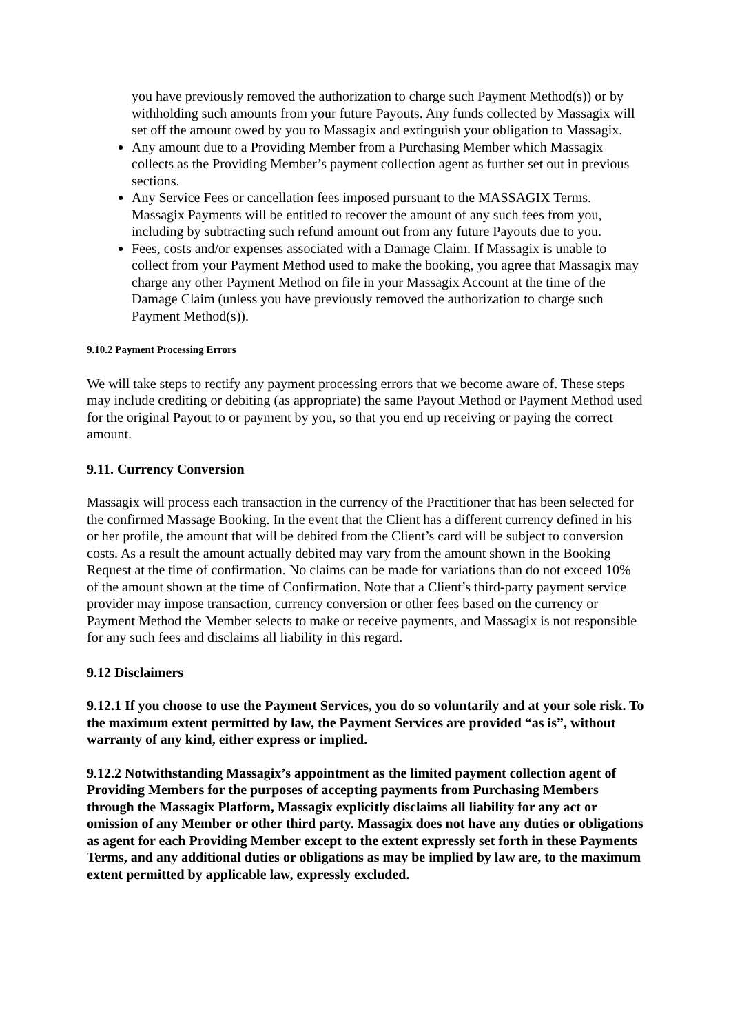you have previously removed the authorization to charge such Payment Method(s)) or by withholding such amounts from your future Payouts. Any funds collected by Massagix will set off the amount owed by you to Massagix and extinguish your obligation to Massagix.
Any amount due to a Providing Member from a Purchasing Member which Massagix collects as the Providing Member’s payment collection agent as further set out in previous sections.
Any Service Fees or cancellation fees imposed pursuant to the MASSAGIX Terms. Massagix Payments will be entitled to recover the amount of any such fees from you, including by subtracting such refund amount out from any future Payouts due to you.
Fees, costs and/or expenses associated with a Damage Claim. If Massagix is unable to collect from your Payment Method used to make the booking, you agree that Massagix may charge any other Payment Method on file in your Massagix Account at the time of the Damage Claim (unless you have previously removed the authorization to charge such Payment Method(s)).
9.10.2 Payment Processing Errors
We will take steps to rectify any payment processing errors that we become aware of. These steps may include crediting or debiting (as appropriate) the same Payout Method or Payment Method used for the original Payout to or payment by you, so that you end up receiving or paying the correct amount.
9.11. Currency Conversion
Massagix will process each transaction in the currency of the Practitioner that has been selected for the confirmed Massage Booking. In the event that the Client has a different currency defined in his or her profile, the amount that will be debited from the Client’s card will be subject to conversion costs. As a result the amount actually debited may vary from the amount shown in the Booking Request at the time of confirmation. No claims can be made for variations than do not exceed 10% of the amount shown at the time of Confirmation. Note that a Client’s third-party payment service provider may impose transaction, currency conversion or other fees based on the currency or Payment Method the Member selects to make or receive payments, and Massagix is not responsible for any such fees and disclaims all liability in this regard.
9.12 Disclaimers
9.12.1 If you choose to use the Payment Services, you do so voluntarily and at your sole risk. To the maximum extent permitted by law, the Payment Services are provided “as is”, without warranty of any kind, either express or implied.
9.12.2 Notwithstanding Massagix’s appointment as the limited payment collection agent of Providing Members for the purposes of accepting payments from Purchasing Members through the Massagix Platform, Massagix explicitly disclaims all liability for any act or omission of any Member or other third party. Massagix does not have any duties or obligations as agent for each Providing Member except to the extent expressly set forth in these Payments Terms, and any additional duties or obligations as may be implied by law are, to the maximum extent permitted by applicable law, expressly excluded.